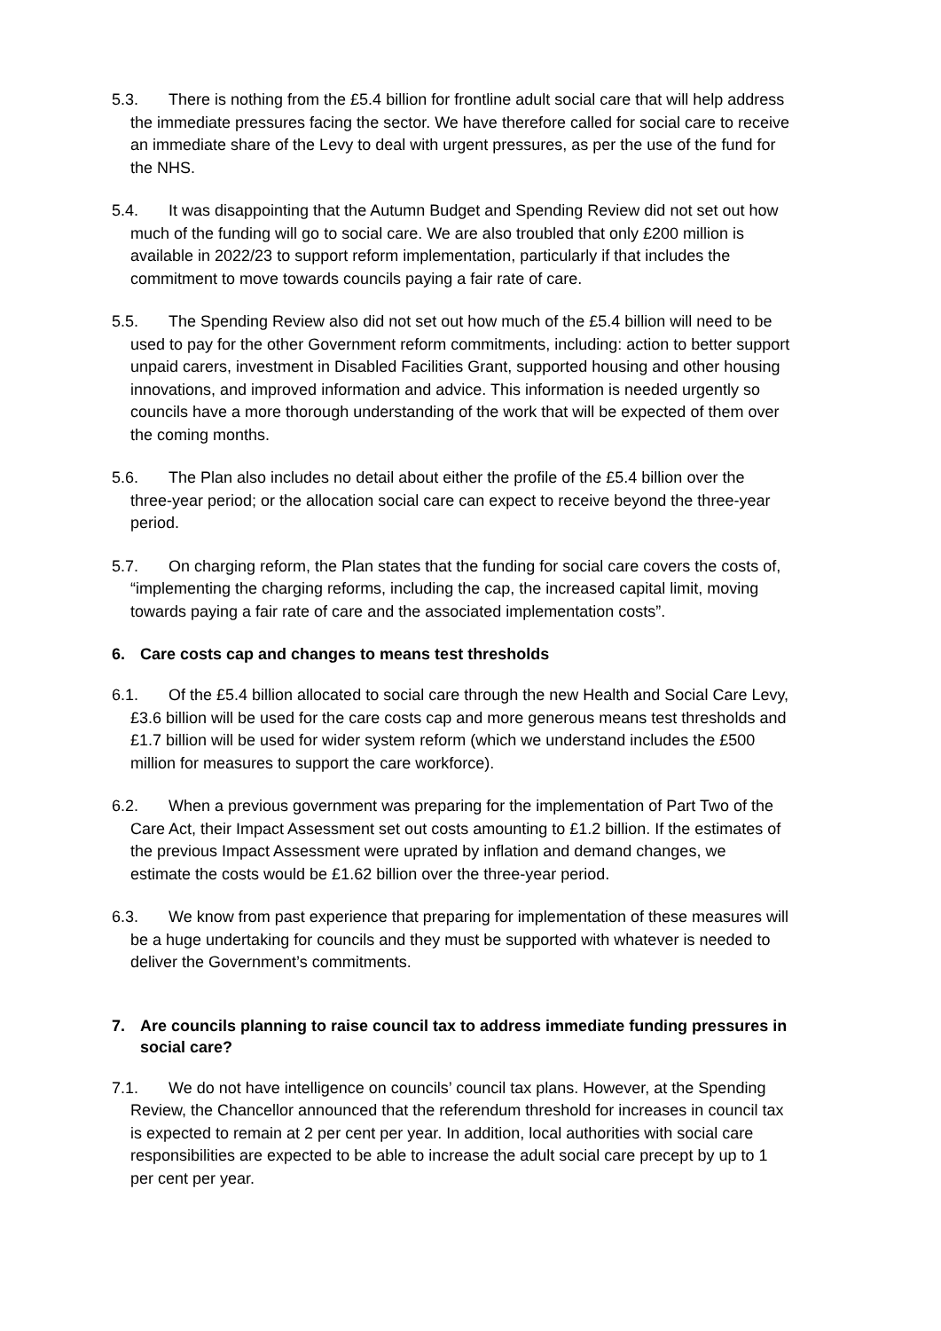5.3. There is nothing from the £5.4 billion for frontline adult social care that will help address the immediate pressures facing the sector. We have therefore called for social care to receive an immediate share of the Levy to deal with urgent pressures, as per the use of the fund for the NHS.
5.4. It was disappointing that the Autumn Budget and Spending Review did not set out how much of the funding will go to social care. We are also troubled that only £200 million is available in 2022/23 to support reform implementation, particularly if that includes the commitment to move towards councils paying a fair rate of care.
5.5. The Spending Review also did not set out how much of the £5.4 billion will need to be used to pay for the other Government reform commitments, including: action to better support unpaid carers, investment in Disabled Facilities Grant, supported housing and other housing innovations, and improved information and advice. This information is needed urgently so councils have a more thorough understanding of the work that will be expected of them over the coming months.
5.6. The Plan also includes no detail about either the profile of the £5.4 billion over the three-year period; or the allocation social care can expect to receive beyond the three-year period.
5.7. On charging reform, the Plan states that the funding for social care covers the costs of, “implementing the charging reforms, including the cap, the increased capital limit, moving towards paying a fair rate of care and the associated implementation costs”.
6. Care costs cap and changes to means test thresholds
6.1. Of the £5.4 billion allocated to social care through the new Health and Social Care Levy, £3.6 billion will be used for the care costs cap and more generous means test thresholds and £1.7 billion will be used for wider system reform (which we understand includes the £500 million for measures to support the care workforce).
6.2. When a previous government was preparing for the implementation of Part Two of the Care Act, their Impact Assessment set out costs amounting to £1.2 billion. If the estimates of the previous Impact Assessment were uprated by inflation and demand changes, we estimate the costs would be £1.62 billion over the three-year period.
6.3. We know from past experience that preparing for implementation of these measures will be a huge undertaking for councils and they must be supported with whatever is needed to deliver the Government’s commitments.
7. Are councils planning to raise council tax to address immediate funding pressures in social care?
7.1. We do not have intelligence on councils’ council tax plans. However, at the Spending Review, the Chancellor announced that the referendum threshold for increases in council tax is expected to remain at 2 per cent per year. In addition, local authorities with social care responsibilities are expected to be able to increase the adult social care precept by up to 1 per cent per year.